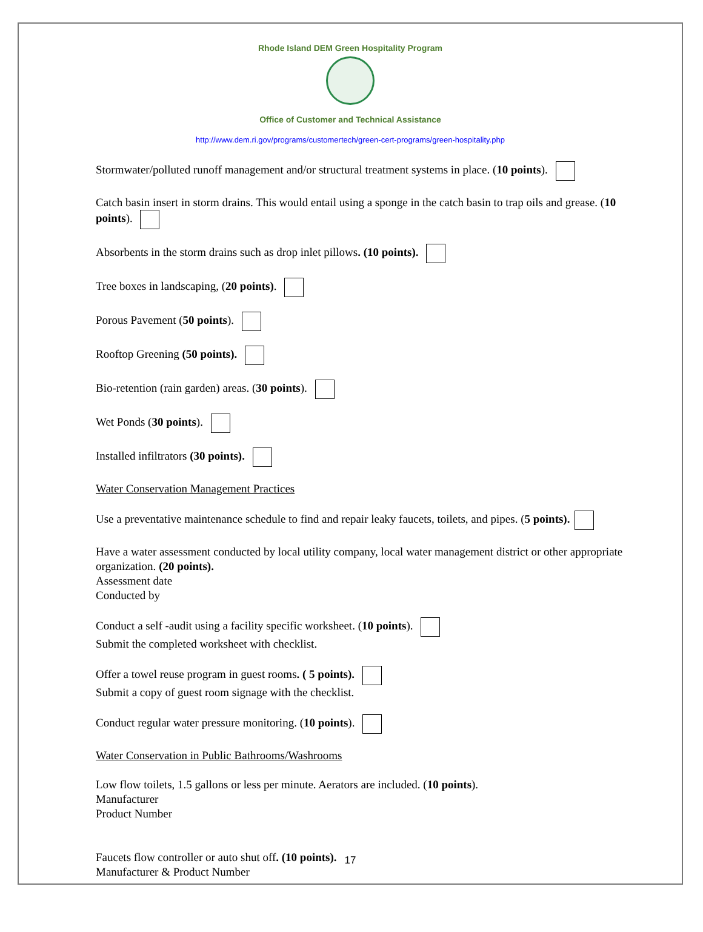Rhode Island DEM Green Hospitality Program
Office of Customer and Technical Assistance
http://www.dem.ri.gov/programs/customertech/green-cert-programs/green-hospitality.php
Stormwater/polluted runoff management and/or structural treatment systems in place. (10 points).
Catch basin insert in storm drains. This would entail using a sponge in the catch basin to trap oils and grease. (10 points).
Absorbents in the storm drains such as drop inlet pillows. (10 points).
Tree boxes in landscaping, (20 points).
Porous Pavement (50 points).
Rooftop Greening (50 points).
Bio-retention (rain garden) areas. (30 points).
Wet Ponds (30 points).
Installed infiltrators (30 points).
Water Conservation Management Practices
Use a preventative maintenance schedule to find and repair leaky faucets, toilets, and pipes. (5 points).
Have a water assessment conducted by local utility company, local water management district or other appropriate organization. (20 points).
Assessment date
Conducted by
Conduct a self -audit using a facility specific worksheet. (10 points).
Submit the completed worksheet with checklist.
Offer a towel reuse program in guest rooms. ( 5 points).
Submit a copy of guest room signage with the checklist.
Conduct regular water pressure monitoring. (10 points).
Water Conservation in Public Bathrooms/Washrooms
Low flow toilets, 1.5 gallons or less per minute. Aerators are included. (10 points).
Manufacturer
Product Number
Faucets flow controller or auto shut off. (10 points).
Manufacturer & Product Number
17